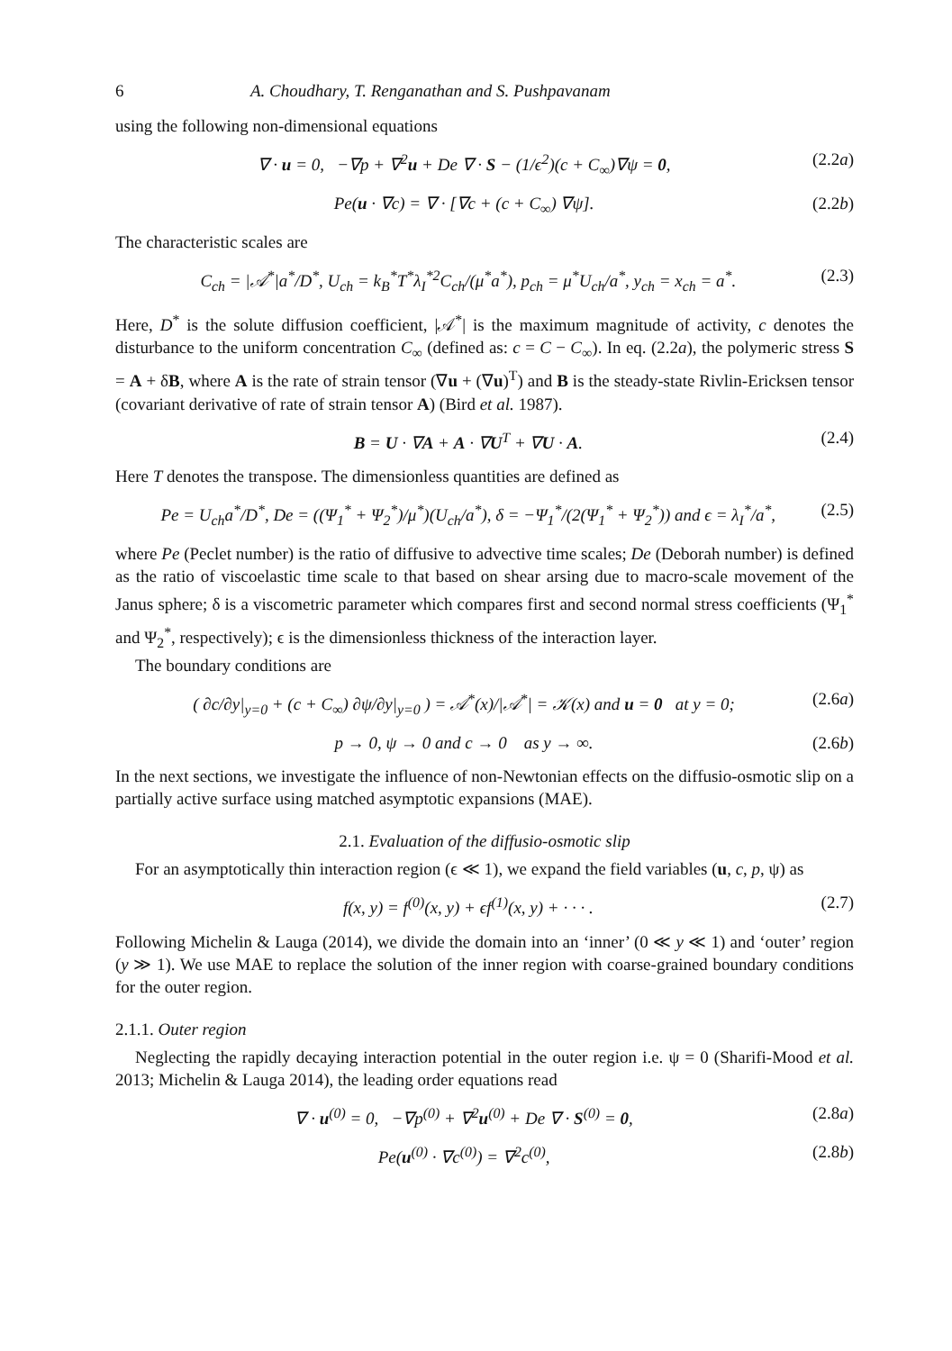6 A. Choudhary, T. Renganathan and S. Pushpavanam
using the following non-dimensional equations
∇ · u = 0, −∇p + ∇<sup>2</sup>u + De ∇ · S − (1/ϵ<sup>2</sup>)(c + C<sub>∞</sub>)∇ψ = 0, (2.2a)
Pe(u · ∇c) = ∇ · [∇c + (c + C<sub>∞</sub>) ∇ψ]. (2.2b)
The characteristic scales are
C<sub>ch</sub> = |𝒜<sup>*</sup>|a<sup>*</sup>/D<sup>*</sup>, U<sub>ch</sub> = k<sub>B</sub><sup>*</sup>T<sup>*</sup>λ<sub>I</sub><sup>*2</sup>C<sub>ch</sub>/(μ<sup>*</sup>a<sup>*</sup>), p<sub>ch</sub> = μ<sup>*</sup>U<sub>ch</sub>/a<sup>*</sup>, y<sub>ch</sub> = x<sub>ch</sub> = a<sup>*</sup>. (2.3)
Here, D<sup>*</sup> is the solute diffusion coefficient, |𝒜<sup>*</sup>| is the maximum magnitude of activity, c denotes the disturbance to the uniform concentration C<sub>∞</sub> (defined as: c = C − C<sub>∞</sub>). In eq. (2.2a), the polymeric stress S = A + δB, where A is the rate of strain tensor (∇u + (∇u)<sup>T</sup>) and B is the steady-state Rivlin-Ericksen tensor (covariant derivative of rate of strain tensor A) (Bird et al. 1987).
B = U · ∇A + A · ∇U<sup>T</sup> + ∇U · A. (2.4)
Here T denotes the transpose. The dimensionless quantities are defined as
Pe = U<sub>ch</sub>a<sup>*</sup>/D<sup>*</sup>, De = ((Ψ<sub>1</sub><sup>*</sup> + Ψ<sub>2</sub><sup>*</sup>)/μ<sup>*</sup>)(U<sub>ch</sub>/a<sup>*</sup>), δ = −Ψ<sub>1</sub><sup>*</sup>/(2(Ψ<sub>1</sub><sup>*</sup> + Ψ<sub>2</sub><sup>*</sup>)) and ϵ = λ<sub>I</sub><sup>*</sup>/a<sup>*</sup>, (2.5)
where Pe (Peclet number) is the ratio of diffusive to advective time scales; De (Deborah number) is defined as the ratio of viscoelastic time scale to that based on shear arsing due to macro-scale movement of the Janus sphere; δ is a viscometric parameter which compares first and second normal stress coefficients (Ψ<sub>1</sub><sup>*</sup> and Ψ<sub>2</sub><sup>*</sup>, respectively); ϵ is the dimensionless thickness of the interaction layer.
The boundary conditions are
( ∂c/∂y|<sub>y=0</sub> + (c + C<sub>∞</sub>) ∂ψ/∂y|<sub>y=0</sub> ) = 𝒜<sup>*</sup>(x)/|𝒜<sup>*</sup>| = 𝒦(x) and u = 0 at y = 0; (2.6a)
p → 0, ψ → 0 and c → 0 as y → ∞. (2.6b)
In the next sections, we investigate the influence of non-Newtonian effects on the diffusio-osmotic slip on a partially active surface using matched asymptotic expansions (MAE).
2.1. Evaluation of the diffusio-osmotic slip
For an asymptotically thin interaction region (ϵ ≪ 1), we expand the field variables (u, c, p, ψ) as
f(x, y) = f<sup>(0)</sup>(x, y) + ϵf<sup>(1)</sup>(x, y) + · · · . (2.7)
Following Michelin & Lauga (2014), we divide the domain into an ‘inner’ (0 ≪ y ≪ 1) and ‘outer’ region (y ≫ 1). We use MAE to replace the solution of the inner region with coarse-grained boundary conditions for the outer region.
2.1.1. Outer region
Neglecting the rapidly decaying interaction potential in the outer region i.e. ψ = 0 (Sharifi-Mood et al. 2013; Michelin & Lauga 2014), the leading order equations read
∇ · u<sup>(0)</sup> = 0, −∇p<sup>(0)</sup> + ∇<sup>2</sup>u<sup>(0)</sup> + De ∇ · S<sup>(0)</sup> = 0, (2.8a)
Pe(u<sup>(0)</sup> · ∇c<sup>(0)</sup>) = ∇<sup>2</sup>c<sup>(0)</sup>, (2.8b)